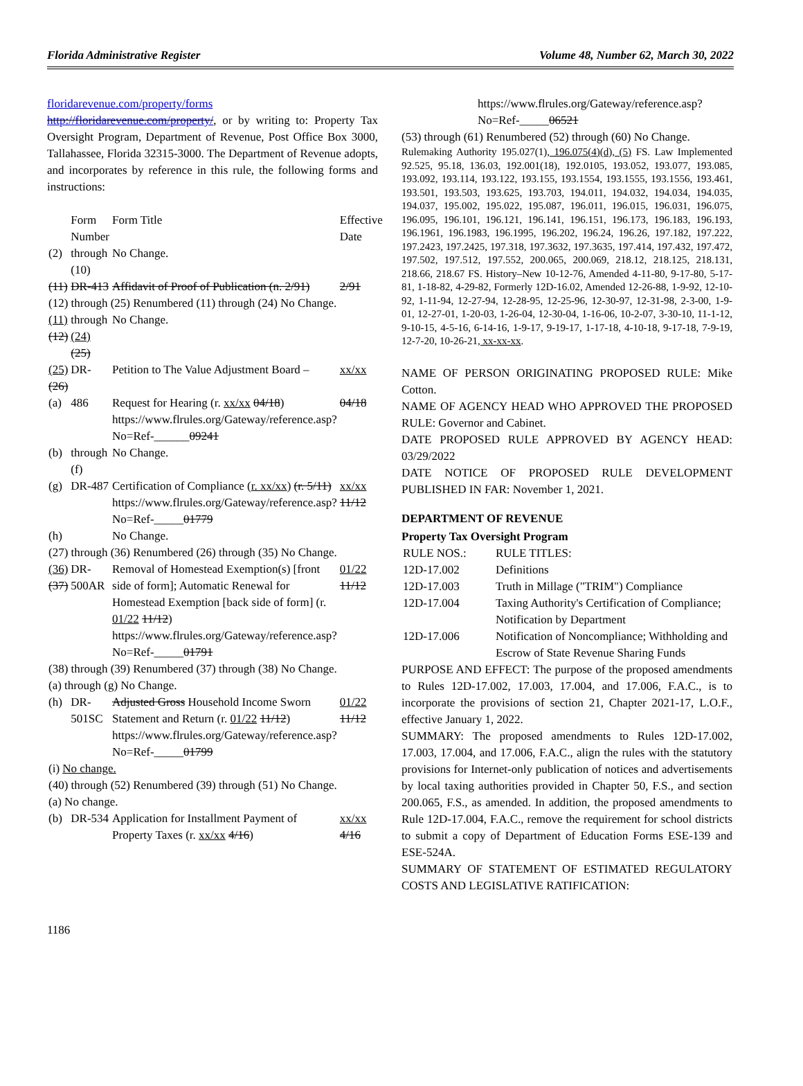Florida Administrative Register Volume 48, Number 62, March 30, 2022
floridarevenue.com/property/forms
http://floridarevenue.com/property/, or by writing to: Property Tax Oversight Program, Department of Revenue, Post Office Box 3000, Tallahassee, Florida 32315-3000. The Department of Revenue adopts, and incorporates by reference in this rule, the following forms and instructions:
| | Form Number | Form Title | Effective Date |
| (2) | through (10) | No Change. | |
| (11) | DR-413 | Affidavit of Proof of Publication (n. 2/91) | 2/91 |
| (12) through (25) Renumbered (11) through (24) No Change. | | | |
| (11) (12) | through (24) (25) | No Change. | |
| (25) (26) | DR- | Petition to The Value Adjustment Board – | xx/xx |
| (a) | 486 | Request for Hearing (r. xx/xx 04/18 ) https://www.flrules.org/Gateway/reference.asp?No=Ref-______ 09241 | 04/18 |
| (b) | through (f) | No Change. | |
| (g) | DR-487 | Certification of Compliance ( r. xx/xx ) (r. 5/11) https://www.flrules.org/Gateway/reference.asp?No=Ref-_____ 01779 | xx/xx 11/12 |
| (h) | | No Change. | |
| (27) through (36) Renumbered (26) through (35) No Change. | | | |
| (36) (37) | DR-500AR | Removal of Homestead Exemption(s) [front side of form]; Automatic Renewal for Homestead Exemption [back side of form] (r. 01/22 11/12 ) https://www.flrules.org/Gateway/reference.asp?No=Ref-_____ 01791 | 01/22 11/12 |
| (38) through (39) Renumbered (37) through (38) No Change. | | | |
| (a) through (g) No Change. | | | |
| (h) | DR-501SC | Adjusted Gross Household Income Sworn Statement and Return (r. 01/22 11/12 ) https://www.flrules.org/Gateway/reference.asp?No=Ref-_____ 01799 | 01/22 11/12 |
| (i) No change. | | | |
| (40) through (52) Renumbered (39) through (51) No Change. | | | |
| (a) No change. | | | |
| (b) | DR-534 | Application for Installment Payment of Property Taxes (r. xx/xx 4/16 ) | xx/xx 4/16 |
https://www.flrules.org/Gateway/reference.asp?No=Ref-_____06521
(53) through (61) Renumbered (52) through (60) No Change.
Rulemaking Authority 195.027(1), 196.075(4)(d), (5) FS. Law Implemented 92.525, 95.18, 136.03, 192.001(18), 192.0105, 193.052, 193.077, 193.085, 193.092, 193.114, 193.122, 193.155, 193.1554, 193.1555, 193.1556, 193.461, 193.501, 193.503, 193.625, 193.703, 194.011, 194.032, 194.034, 194.035, 194.037, 195.002, 195.022, 195.087, 196.011, 196.015, 196.031, 196.075, 196.095, 196.101, 196.121, 196.141, 196.151, 196.173, 196.183, 196.193, 196.1961, 196.1983, 196.1995, 196.202, 196.24, 196.26, 197.182, 197.222, 197.2423, 197.2425, 197.318, 197.3632, 197.3635, 197.414, 197.432, 197.472, 197.502, 197.512, 197.552, 200.065, 200.069, 218.12, 218.125, 218.131, 218.66, 218.67 FS. History–New 10-12-76, Amended 4-11-80, 9-17-80, 5-17-81, 1-18-82, 4-29-82, Formerly 12D-16.02, Amended 12-26-88, 1-9-92, 12-10-92, 1-11-94, 12-27-94, 12-28-95, 12-25-96, 12-30-97, 12-31-98, 2-3-00, 1-9-01, 12-27-01, 1-20-03, 1-26-04, 12-30-04, 1-16-06, 10-2-07, 3-30-10, 11-1-12, 9-10-15, 4-5-16, 6-14-16, 1-9-17, 9-19-17, 1-17-18, 4-10-18, 9-17-18, 7-9-19, 12-7-20, 10-26-21, xx-xx-xx.
NAME OF PERSON ORIGINATING PROPOSED RULE: Mike Cotton.
NAME OF AGENCY HEAD WHO APPROVED THE PROPOSED RULE: Governor and Cabinet.
DATE PROPOSED RULE APPROVED BY AGENCY HEAD: 03/29/2022
DATE NOTICE OF PROPOSED RULE DEVELOPMENT PUBLISHED IN FAR: November 1, 2021.
DEPARTMENT OF REVENUE
Property Tax Oversight Program
| RULE NOS.: | RULE TITLES: |
| 12D-17.002 | Definitions |
| 12D-17.003 | Truth in Millage ("TRIM") Compliance |
| 12D-17.004 | Taxing Authority's Certification of Compliance; Notification by Department |
| 12D-17.006 | Notification of Noncompliance; Withholding and Escrow of State Revenue Sharing Funds |
PURPOSE AND EFFECT: The purpose of the proposed amendments to Rules 12D-17.002, 17.003, 17.004, and 17.006, F.A.C., is to incorporate the provisions of section 21, Chapter 2021-17, L.O.F., effective January 1, 2022.
SUMMARY: The proposed amendments to Rules 12D-17.002, 17.003, 17.004, and 17.006, F.A.C., align the rules with the statutory provisions for Internet-only publication of notices and advertisements by local taxing authorities provided in Chapter 50, F.S., and section 200.065, F.S., as amended. In addition, the proposed amendments to Rule 12D-17.004, F.A.C., remove the requirement for school districts to submit a copy of Department of Education Forms ESE-139 and ESE-524A.
SUMMARY OF STATEMENT OF ESTIMATED REGULATORY COSTS AND LEGISLATIVE RATIFICATION:
1186